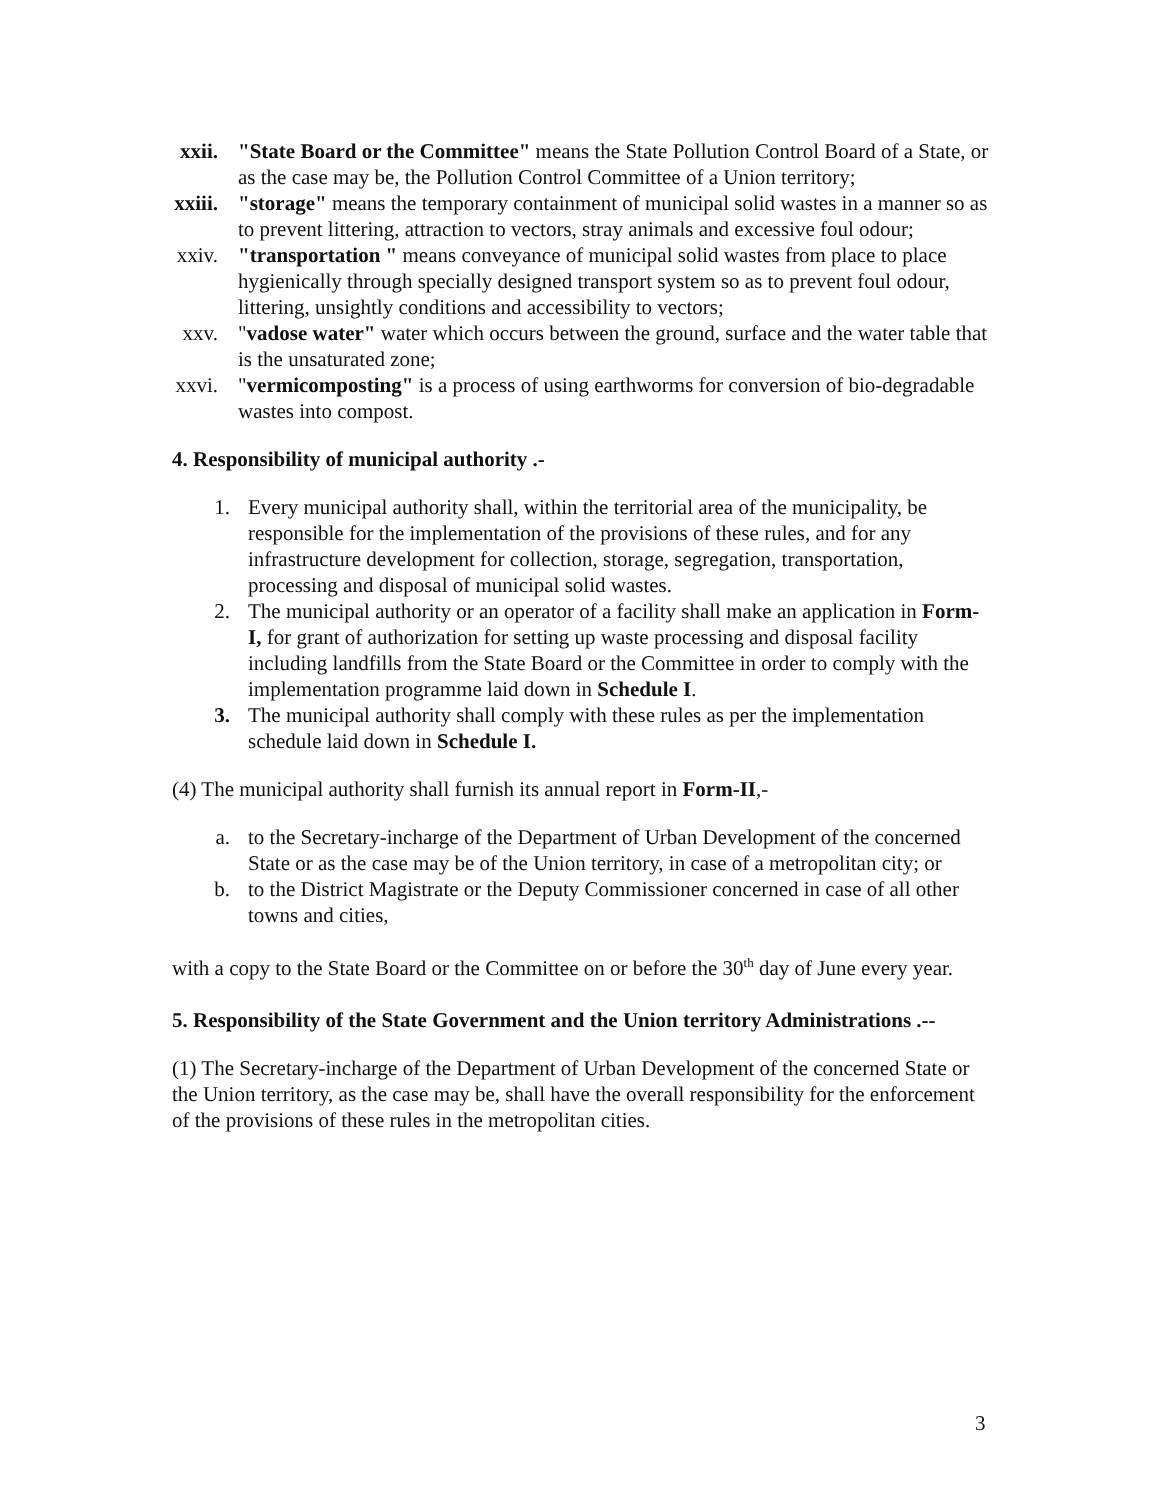xxii. "State Board or the Committee" means the State Pollution Control Board of a State, or as the case may be, the Pollution Control Committee of a Union territory;
xxiii. "storage" means the temporary containment of municipal solid wastes in a manner so as to prevent littering, attraction to vectors, stray animals and excessive foul odour;
xxiv. "transportation " means conveyance of municipal solid wastes from place to place hygienically through specially designed transport system so as to prevent foul odour, littering, unsightly conditions and accessibility to vectors;
xxv. "vadose water" water which occurs between the ground, surface and the water table that is the unsaturated zone;
xxvi. "vermicomposting" is a process of using earthworms for conversion of bio-degradable wastes into compost.
4. Responsibility of municipal authority .-
1. Every municipal authority shall, within the territorial area of the municipality, be responsible for the implementation of the provisions of these rules, and for any infrastructure development for collection, storage, segregation, transportation, processing and disposal of municipal solid wastes.
2. The municipal authority or an operator of a facility shall make an application in Form-I, for grant of authorization for setting up waste processing and disposal facility including landfills from the State Board or the Committee in order to comply with the implementation programme laid down in Schedule I.
3. The municipal authority shall comply with these rules as per the implementation schedule laid down in Schedule I.
(4) The municipal authority shall furnish its annual report in Form-II,-
a. to the Secretary-incharge of the Department of Urban Development of the concerned State or as the case may be of the Union territory, in case of a metropolitan city; or
b. to the District Magistrate or the Deputy Commissioner concerned in case of all other towns and cities,
with a copy to the State Board or the Committee on or before the 30<sup>th</sup> day of June every year.
5. Responsibility of the State Government and the Union territory Administrations .--
(1) The Secretary-incharge of the Department of Urban Development of the concerned State or the Union territory, as the case may be, shall have the overall responsibility for the enforcement of the provisions of these rules in the metropolitan cities.
3